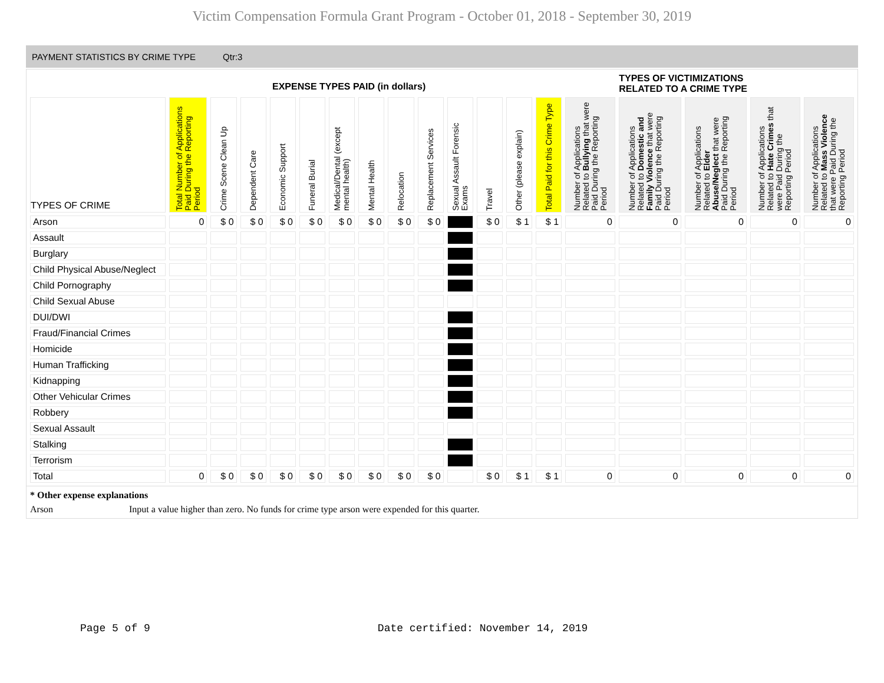Victim Compensation Formula Grant Program - October 01, 2018 - September 30, 2019
PAYMENT STATISTICS BY CRIME TYPE Qtr:3
EXPENSE TYPES PAID (in dollars)
TYPES OF VICTIMIZATIONS
RELATED TO A CRIME TYPE
| TYPES OF CRIME | Total Number of Applications Paid During the Reporting Period | Crime Scene Clean Up | Dependent Care | Economic Support | Funeral Burial | Medical/Dental (except mental health) | Mental Health | Relocation | Replacement Services | Sexual Assault Forensic Exams | Travel | Other (please explain) | Total Paid for this Crime Type | Number of Applications Related to Bullying that were Paid During the Reporting Period | Number of Applications Related to Domestic and Family Violence that were Paid During the Reporting Period | Number of Applications Related to Elder Abuse/Neglect that were Paid During the Reporting Period | Number of Applications Related to Hate Crimes that were Paid During the Reporting Period | Number of Applications Related to Mass Violence that were Paid During the Reporting Period |
| --- | --- | --- | --- | --- | --- | --- | --- | --- | --- | --- | --- | --- | --- | --- | --- | --- | --- | --- |
| Arson | 0 | $ 0 | $ 0 | $ 0 | $ 0 | $ 0 | $ 0 | $ 0 | $ 0 | | $ 0 | $ 1 | $ 1 | 0 | 0 | 0 | 0 | 0 |
| Assault | | | | | | | | | | | | | | | | | | |
| Burglary | | | | | | | | | | | | | | | | | | |
| Child Physical Abuse/Neglect | | | | | | | | | | | | | | | | | | |
| Child Pornography | | | | | | | | | | | | | | | | | | |
| Child Sexual Abuse | | | | | | | | | | | | | | | | | | |
| DUI/DWI | | | | | | | | | | | | | | | | | | |
| Fraud/Financial Crimes | | | | | | | | | | | | | | | | | | |
| Homicide | | | | | | | | | | | | | | | | | | |
| Human Trafficking | | | | | | | | | | | | | | | | | | |
| Kidnapping | | | | | | | | | | | | | | | | | | |
| Other Vehicular Crimes | | | | | | | | | | | | | | | | | | |
| Robbery | | | | | | | | | | | | | | | | | | |
| Sexual Assault | | | | | | | | | | | | | | | | | | |
| Stalking | | | | | | | | | | | | | | | | | | |
| Terrorism | | | | | | | | | | | | | | | | | | |
| Total | 0 | $ 0 | $ 0 | $ 0 | $ 0 | $ 0 | $ 0 | $ 0 | $ 0 | | $ 0 | $ 1 | $ 1 | 0 | 0 | 0 | 0 | 0 |
* Other expense explanations
Arson Input a value higher than zero. No funds for crime type arson were expended for this quarter.
Page 5 of 9 Date certified: November 14, 2019